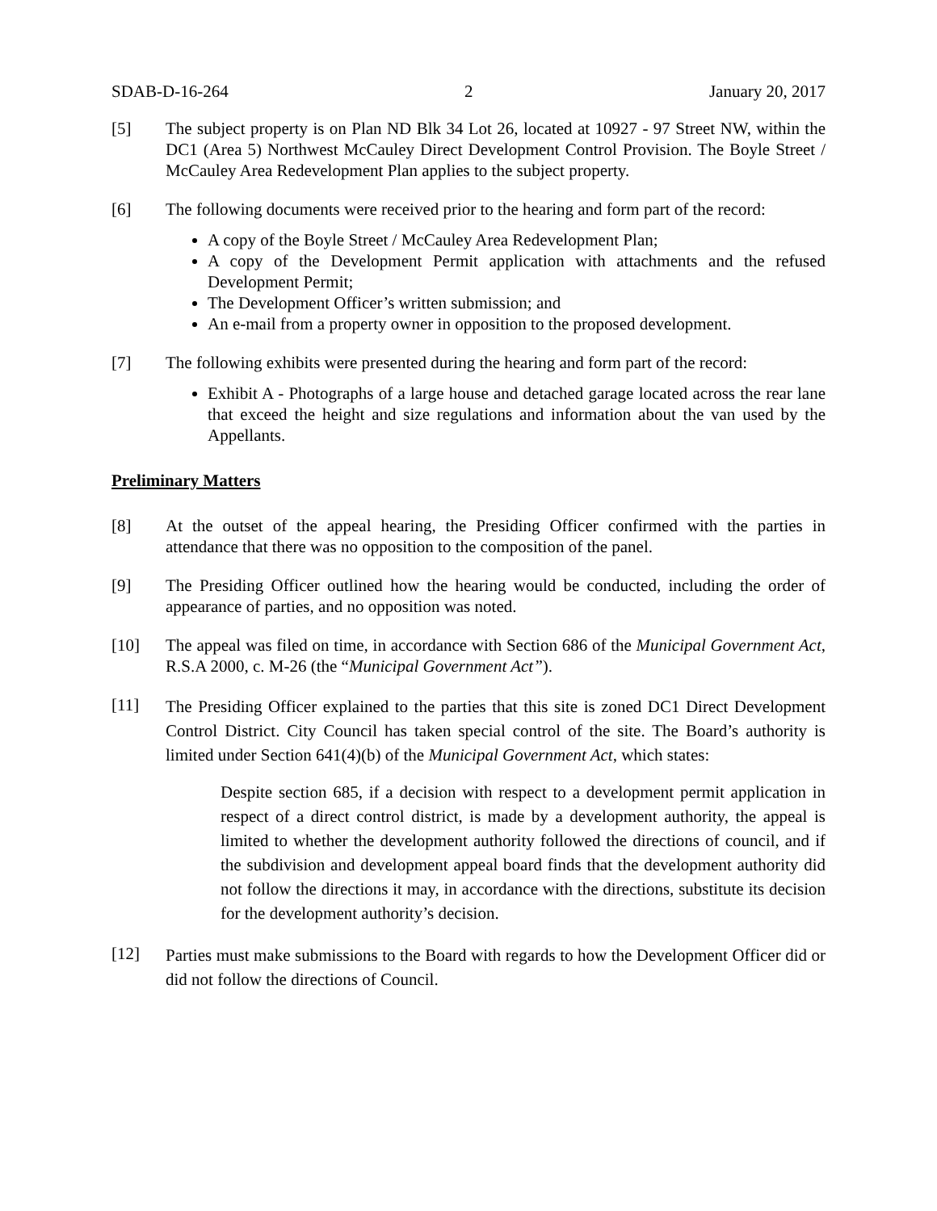SDAB-D-16-264 2 January 20, 2017
[5] The subject property is on Plan ND Blk 34 Lot 26, located at 10927 - 97 Street NW, within the DC1 (Area 5) Northwest McCauley Direct Development Control Provision. The Boyle Street / McCauley Area Redevelopment Plan applies to the subject property.
[6] The following documents were received prior to the hearing and form part of the record:
A copy of the Boyle Street / McCauley Area Redevelopment Plan;
A copy of the Development Permit application with attachments and the refused Development Permit;
The Development Officer’s written submission; and
An e-mail from a property owner in opposition to the proposed development.
[7] The following exhibits were presented during the hearing and form part of the record:
Exhibit A - Photographs of a large house and detached garage located across the rear lane that exceed the height and size regulations and information about the van used by the Appellants.
Preliminary Matters
[8] At the outset of the appeal hearing, the Presiding Officer confirmed with the parties in attendance that there was no opposition to the composition of the panel.
[9] The Presiding Officer outlined how the hearing would be conducted, including the order of appearance of parties, and no opposition was noted.
[10] The appeal was filed on time, in accordance with Section 686 of the Municipal Government Act, R.S.A 2000, c. M-26 (the “Municipal Government Act”).
[11] The Presiding Officer explained to the parties that this site is zoned DC1 Direct Development Control District. City Council has taken special control of the site. The Board’s authority is limited under Section 641(4)(b) of the Municipal Government Act, which states:
Despite section 685, if a decision with respect to a development permit application in respect of a direct control district, is made by a development authority, the appeal is limited to whether the development authority followed the directions of council, and if the subdivision and development appeal board finds that the development authority did not follow the directions it may, in accordance with the directions, substitute its decision for the development authority’s decision.
[12] Parties must make submissions to the Board with regards to how the Development Officer did or did not follow the directions of Council.